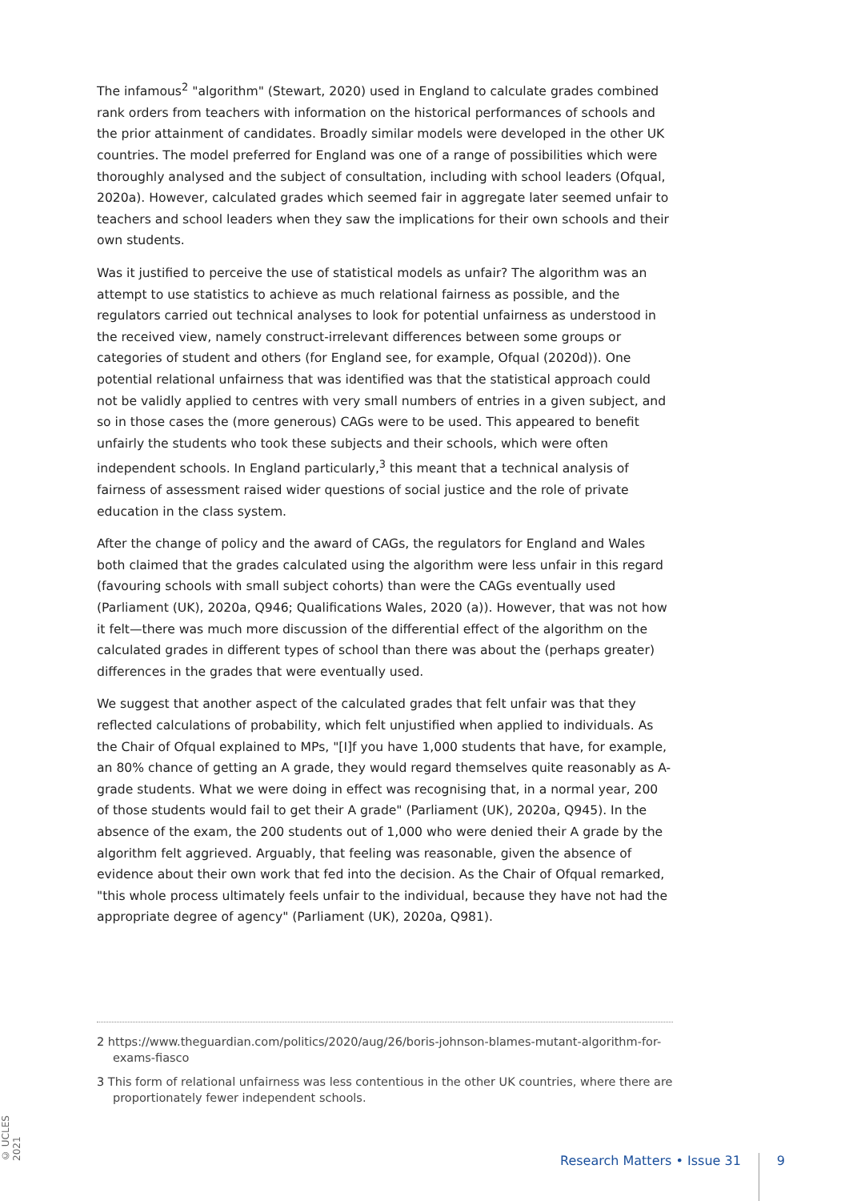The infamous<sup>2</sup> "algorithm" (Stewart, 2020) used in England to calculate grades combined rank orders from teachers with information on the historical performances of schools and the prior attainment of candidates. Broadly similar models were developed in the other UK countries. The model preferred for England was one of a range of possibilities which were thoroughly analysed and the subject of consultation, including with school leaders (Ofqual, 2020a). However, calculated grades which seemed fair in aggregate later seemed unfair to teachers and school leaders when they saw the implications for their own schools and their own students.
Was it justified to perceive the use of statistical models as unfair? The algorithm was an attempt to use statistics to achieve as much relational fairness as possible, and the regulators carried out technical analyses to look for potential unfairness as understood in the received view, namely construct-irrelevant differences between some groups or categories of student and others (for England see, for example, Ofqual (2020d)). One potential relational unfairness that was identified was that the statistical approach could not be validly applied to centres with very small numbers of entries in a given subject, and so in those cases the (more generous) CAGs were to be used. This appeared to benefit unfairly the students who took these subjects and their schools, which were often independent schools. In England particularly,<sup>3</sup> this meant that a technical analysis of fairness of assessment raised wider questions of social justice and the role of private education in the class system.
After the change of policy and the award of CAGs, the regulators for England and Wales both claimed that the grades calculated using the algorithm were less unfair in this regard (favouring schools with small subject cohorts) than were the CAGs eventually used (Parliament (UK), 2020a, Q946; Qualifications Wales, 2020 (a)). However, that was not how it felt—there was much more discussion of the differential effect of the algorithm on the calculated grades in different types of school than there was about the (perhaps greater) differences in the grades that were eventually used.
We suggest that another aspect of the calculated grades that felt unfair was that they reflected calculations of probability, which felt unjustified when applied to individuals. As the Chair of Ofqual explained to MPs, "[I]f you have 1,000 students that have, for example, an 80% chance of getting an A grade, they would regard themselves quite reasonably as A-grade students. What we were doing in effect was recognising that, in a normal year, 200 of those students would fail to get their A grade" (Parliament (UK), 2020a, Q945). In the absence of the exam, the 200 students out of 1,000 who were denied their A grade by the algorithm felt aggrieved. Arguably, that feeling was reasonable, given the absence of evidence about their own work that fed into the decision. As the Chair of Ofqual remarked, "this whole process ultimately feels unfair to the individual, because they have not had the appropriate degree of agency" (Parliament (UK), 2020a, Q981).
2 https://www.theguardian.com/politics/2020/aug/26/boris-johnson-blames-mutant-algorithm-for-exams-fiasco
3 This form of relational unfairness was less contentious in the other UK countries, where there are proportionately fewer independent schools.
© UCLES 2021
Research Matters • Issue 31 9